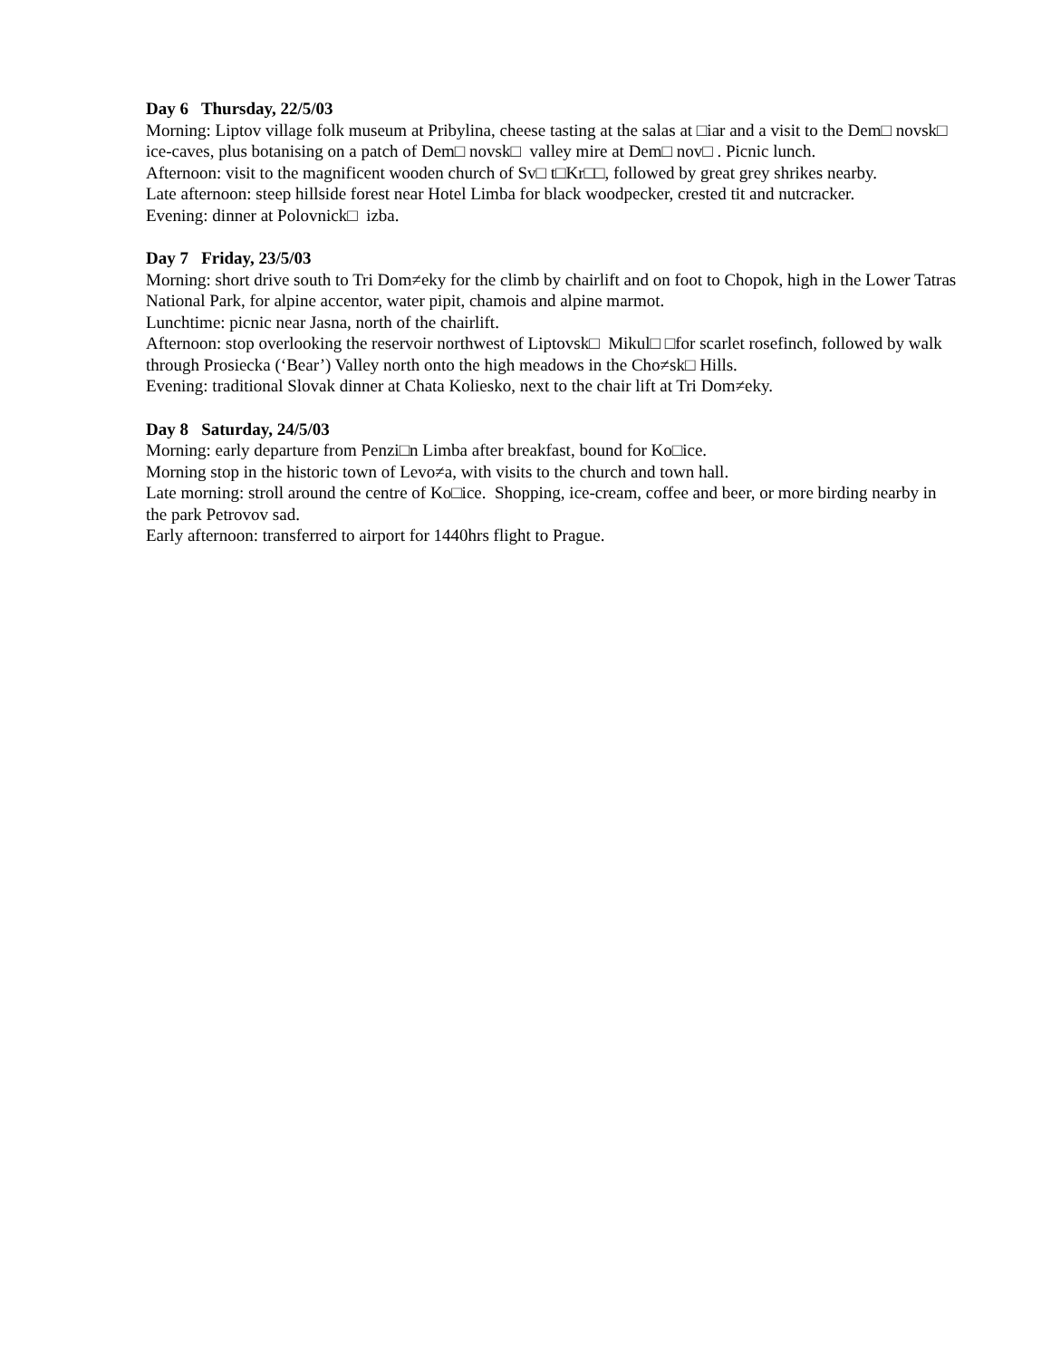Day 6 Thursday, 22/5/03
Morning: Liptov village folk museum at Pribylina, cheese tasting at the salas at □iar and a visit to the Dem□ novsk□ ice-caves, plus botanising on a patch of Dem□ novsk□ valley mire at Dem□ nov□ . Picnic lunch.
Afternoon: visit to the magnificent wooden church of Sv□ t□Kr□□, followed by great grey shrikes nearby.
Late afternoon: steep hillside forest near Hotel Limba for black woodpecker, crested tit and nutcracker.
Evening: dinner at Polovnick□ izba.
Day 7 Friday, 23/5/03
Morning: short drive south to Tri Dom≠eky for the climb by chairlift and on foot to Chopok, high in the Lower Tatras National Park, for alpine accentor, water pipit, chamois and alpine marmot.
Lunchtime: picnic near Jasna, north of the chairlift.
Afternoon: stop overlooking the reservoir northwest of Liptovsk□ Mikul□ □for scarlet rosefinch, followed by walk through Prosiecka (‘Bear’) Valley north onto the high meadows in the Cho≠sk□ Hills.
Evening: traditional Slovak dinner at Chata Koliesko, next to the chair lift at Tri Dom≠eky.
Day 8 Saturday, 24/5/03
Morning: early departure from Penzi□n Limba after breakfast, bound for Ko□ice.
Morning stop in the historic town of Levo≠a, with visits to the church and town hall.
Late morning: stroll around the centre of Ko□ice. Shopping, ice-cream, coffee and beer, or more birding nearby in the park Petrovov sad.
Early afternoon: transferred to airport for 1440hrs flight to Prague.